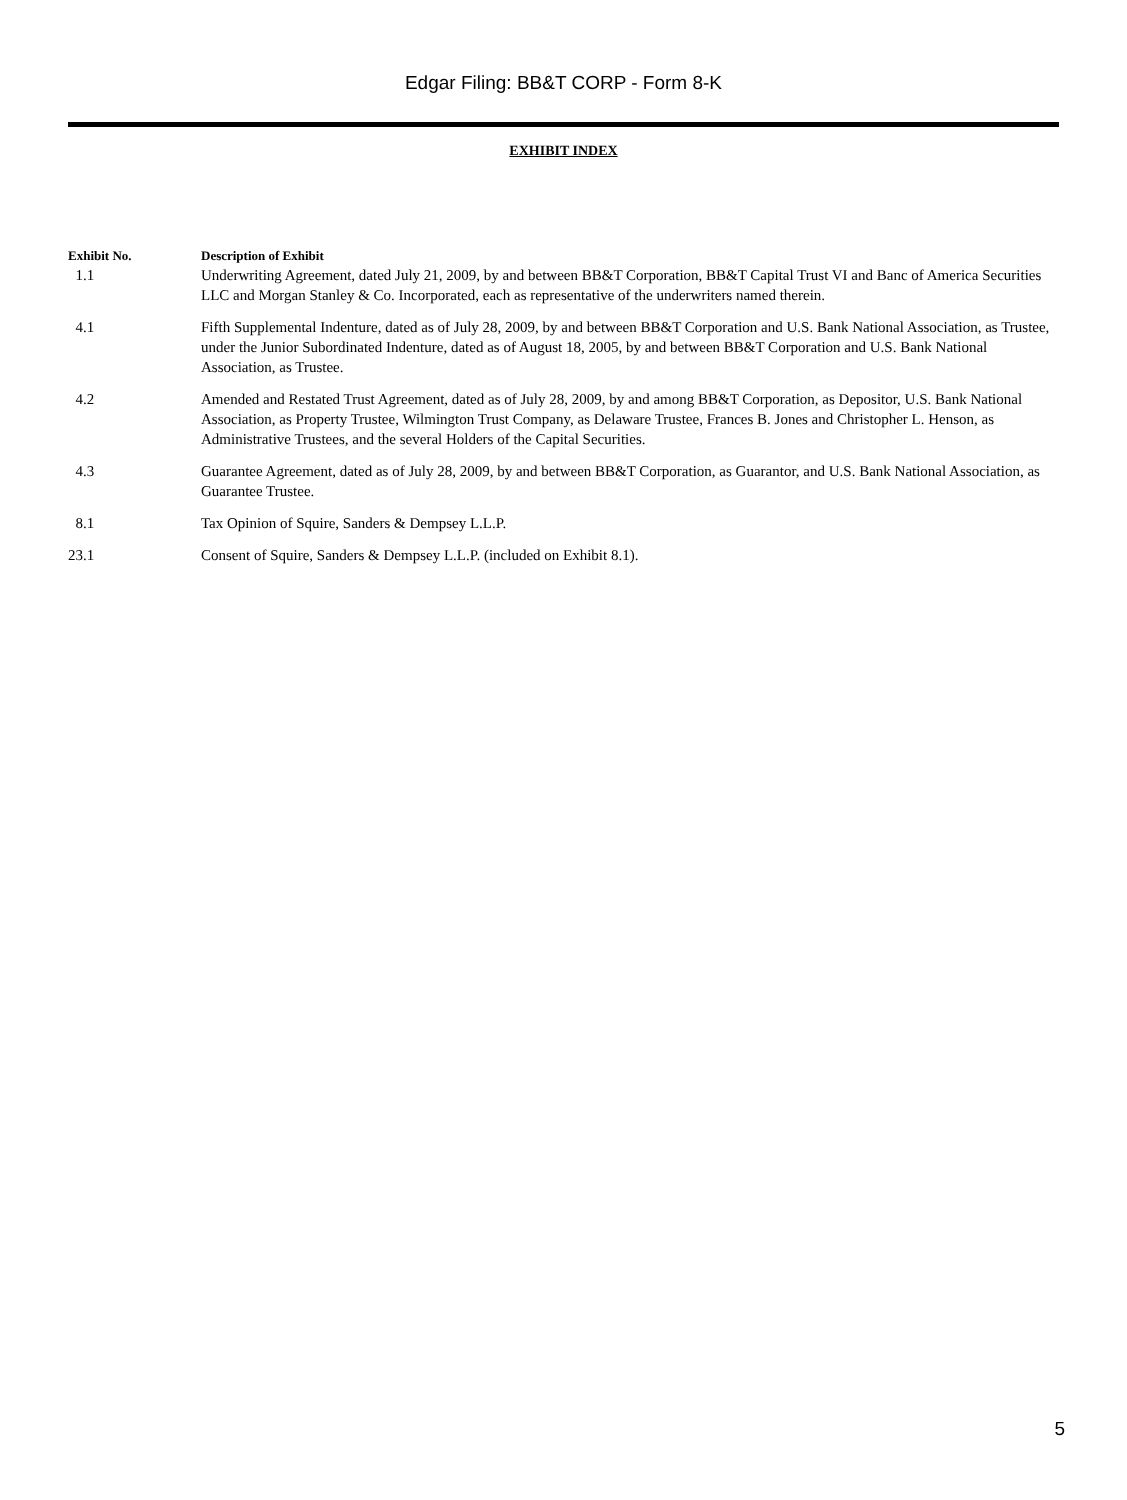Edgar Filing: BB&T CORP - Form 8-K
EXHIBIT INDEX
| Exhibit No. | Description of Exhibit |
| --- | --- |
| 1.1 | Underwriting Agreement, dated July 21, 2009, by and between BB&T Corporation, BB&T Capital Trust VI and Banc of America Securities LLC and Morgan Stanley & Co. Incorporated, each as representative of the underwriters named therein. |
| 4.1 | Fifth Supplemental Indenture, dated as of July 28, 2009, by and between BB&T Corporation and U.S. Bank National Association, as Trustee, under the Junior Subordinated Indenture, dated as of August 18, 2005, by and between BB&T Corporation and U.S. Bank National Association, as Trustee. |
| 4.2 | Amended and Restated Trust Agreement, dated as of July 28, 2009, by and among BB&T Corporation, as Depositor, U.S. Bank National Association, as Property Trustee, Wilmington Trust Company, as Delaware Trustee, Frances B. Jones and Christopher L. Henson, as Administrative Trustees, and the several Holders of the Capital Securities. |
| 4.3 | Guarantee Agreement, dated as of July 28, 2009, by and between BB&T Corporation, as Guarantor, and U.S. Bank National Association, as Guarantee Trustee. |
| 8.1 | Tax Opinion of Squire, Sanders & Dempsey L.L.P. |
| 23.1 | Consent of Squire, Sanders & Dempsey L.L.P. (included on Exhibit 8.1). |
5